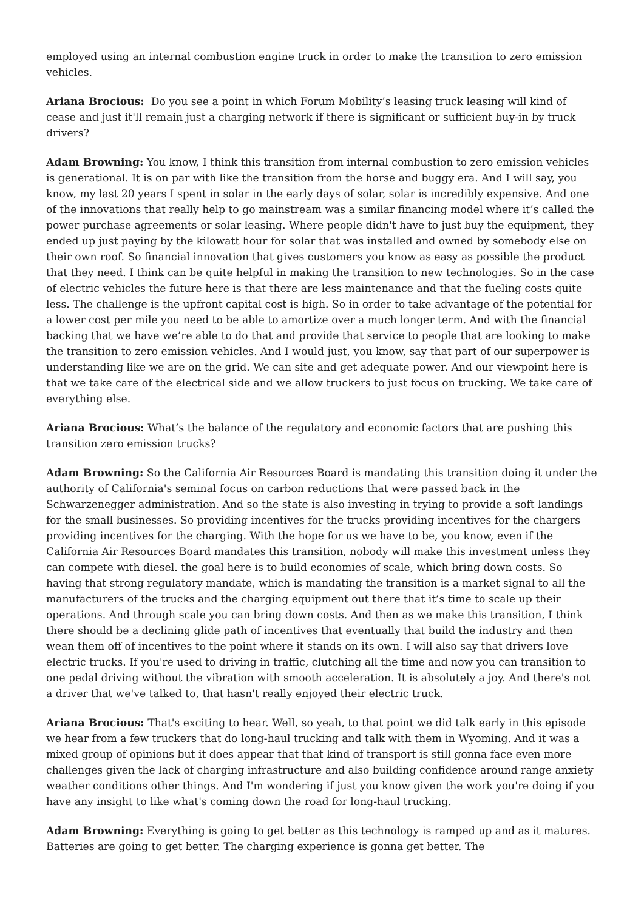employed using an internal combustion engine truck in order to make the transition to zero emission vehicles.
Ariana Brocious: Do you see a point in which Forum Mobility’s leasing truck leasing will kind of cease and just it'll remain just a charging network if there is significant or sufficient buy-in by truck drivers?
Adam Browning: You know, I think this transition from internal combustion to zero emission vehicles is generational. It is on par with like the transition from the horse and buggy era. And I will say, you know, my last 20 years I spent in solar in the early days of solar, solar is incredibly expensive. And one of the innovations that really help to go mainstream was a similar financing model where it’s called the power purchase agreements or solar leasing. Where people didn't have to just buy the equipment, they ended up just paying by the kilowatt hour for solar that was installed and owned by somebody else on their own roof. So financial innovation that gives customers you know as easy as possible the product that they need. I think can be quite helpful in making the transition to new technologies. So in the case of electric vehicles the future here is that there are less maintenance and that the fueling costs quite less. The challenge is the upfront capital cost is high. So in order to take advantage of the potential for a lower cost per mile you need to be able to amortize over a much longer term. And with the financial backing that we have we’re able to do that and provide that service to people that are looking to make the transition to zero emission vehicles. And I would just, you know, say that part of our superpower is understanding like we are on the grid. We can site and get adequate power. And our viewpoint here is that we take care of the electrical side and we allow truckers to just focus on trucking. We take care of everything else.
Ariana Brocious: What’s the balance of the regulatory and economic factors that are pushing this transition zero emission trucks?
Adam Browning: So the California Air Resources Board is mandating this transition doing it under the authority of California's seminal focus on carbon reductions that were passed back in the Schwarzenegger administration. And so the state is also investing in trying to provide a soft landings for the small businesses. So providing incentives for the trucks providing incentives for the chargers providing incentives for the charging. With the hope for us we have to be, you know, even if the California Air Resources Board mandates this transition, nobody will make this investment unless they can compete with diesel. the goal here is to build economies of scale, which bring down costs. So having that strong regulatory mandate, which is mandating the transition is a market signal to all the manufacturers of the trucks and the charging equipment out there that it’s time to scale up their operations. And through scale you can bring down costs. And then as we make this transition, I think there should be a declining glide path of incentives that eventually that build the industry and then wean them off of incentives to the point where it stands on its own. I will also say that drivers love electric trucks. If you're used to driving in traffic, clutching all the time and now you can transition to one pedal driving without the vibration with smooth acceleration. It is absolutely a joy. And there's not a driver that we've talked to, that hasn't really enjoyed their electric truck.
Ariana Brocious: That's exciting to hear. Well, so yeah, to that point we did talk early in this episode we hear from a few truckers that do long-haul trucking and talk with them in Wyoming. And it was a mixed group of opinions but it does appear that that kind of transport is still gonna face even more challenges given the lack of charging infrastructure and also building confidence around range anxiety weather conditions other things. And I'm wondering if just you know given the work you're doing if you have any insight to like what's coming down the road for long-haul trucking.
Adam Browning: Everything is going to get better as this technology is ramped up and as it matures. Batteries are going to get better. The charging experience is gonna get better. The